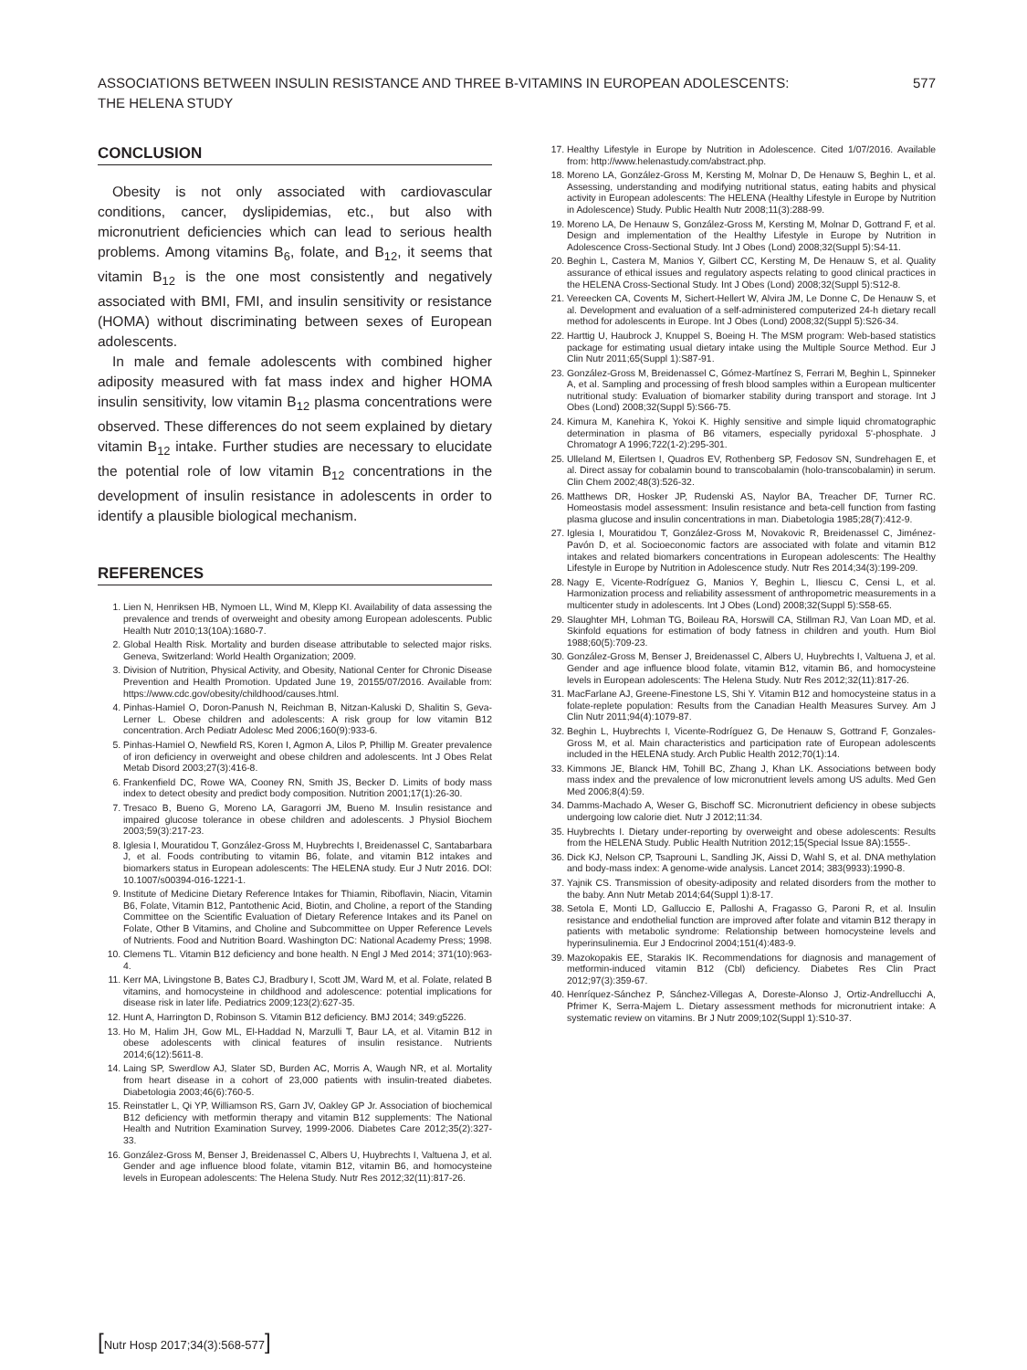ASSOCIATIONS BETWEEN INSULIN RESISTANCE AND THREE B-VITAMINS IN EUROPEAN ADOLESCENTS:
THE HELENA STUDY
577
CONCLUSION
Obesity is not only associated with cardiovascular conditions, cancer, dyslipidemias, etc., but also with micronutrient deficiencies which can lead to serious health problems. Among vitamins B<sub>6</sub>, folate, and B<sub>12</sub>, it seems that vitamin B<sub>12</sub> is the one most consistently and negatively associated with BMI, FMI, and insulin sensitivity or resistance (HOMA) without discriminating between sexes of European adolescents.
In male and female adolescents with combined higher adiposity measured with fat mass index and higher HOMA insulin sensitivity, low vitamin B<sub>12</sub> plasma concentrations were observed. These differences do not seem explained by dietary vitamin B<sub>12</sub> intake. Further studies are necessary to elucidate the potential role of low vitamin B<sub>12</sub> concentrations in the development of insulin resistance in adolescents in order to identify a plausible biological mechanism.
REFERENCES
1. Lien N, Henriksen HB, Nymoen LL, Wind M, Klepp KI. Availability of data assessing the prevalence and trends of overweight and obesity among European adolescents. Public Health Nutr 2010;13(10A):1680-7.
2. Global Health Risk. Mortality and burden disease attributable to selected major risks. Geneva, Switzerland: World Health Organization; 2009.
3. Division of Nutrition, Physical Activity, and Obesity, National Center for Chronic Disease Prevention and Health Promotion. Updated June 19, 20155/07/2016. Available from: https://www.cdc.gov/obesity/childhood/causes.html.
4. Pinhas-Hamiel O, Doron-Panush N, Reichman B, Nitzan-Kaluski D, Shalitin S, Geva-Lerner L. Obese children and adolescents: A risk group for low vitamin B12 concentration. Arch Pediatr Adolesc Med 2006;160(9):933-6.
5. Pinhas-Hamiel O, Newfield RS, Koren I, Agmon A, Lilos P, Phillip M. Greater prevalence of iron deficiency in overweight and obese children and adolescents. Int J Obes Relat Metab Disord 2003;27(3):416-8.
6. Frankenfield DC, Rowe WA, Cooney RN, Smith JS, Becker D. Limits of body mass index to detect obesity and predict body composition. Nutrition 2001;17(1):26-30.
7. Tresaco B, Bueno G, Moreno LA, Garagorri JM, Bueno M. Insulin resistance and impaired glucose tolerance in obese children and adolescents. J Physiol Biochem 2003;59(3):217-23.
8. Iglesia I, Mouratidou T, González-Gross M, Huybrechts I, Breidenassel C, Santabarbara J, et al. Foods contributing to vitamin B6, folate, and vitamin B12 intakes and biomarkers status in European adolescents: The HELENA study. Eur J Nutr 2016. DOI: 10.1007/s00394-016-1221-1.
9. Institute of Medicine Dietary Reference Intakes for Thiamin, Riboflavin, Niacin, Vitamin B6, Folate, Vitamin B12, Pantothenic Acid, Biotin, and Choline, a report of the Standing Committee on the Scientific Evaluation of Dietary Reference Intakes and its Panel on Folate, Other B Vitamins, and Choline and Subcommittee on Upper Reference Levels of Nutrients. Food and Nutrition Board. Washington DC: National Academy Press; 1998.
10. Clemens TL. Vitamin B12 deficiency and bone health. N Engl J Med 2014; 371(10):963-4.
11. Kerr MA, Livingstone B, Bates CJ, Bradbury I, Scott JM, Ward M, et al. Folate, related B vitamins, and homocysteine in childhood and adolescence: potential implications for disease risk in later life. Pediatrics 2009;123(2):627-35.
12. Hunt A, Harrington D, Robinson S. Vitamin B12 deficiency. BMJ 2014; 349:g5226.
13. Ho M, Halim JH, Gow ML, El-Haddad N, Marzulli T, Baur LA, et al. Vitamin B12 in obese adolescents with clinical features of insulin resistance. Nutrients 2014;6(12):5611-8.
14. Laing SP, Swerdlow AJ, Slater SD, Burden AC, Morris A, Waugh NR, et al. Mortality from heart disease in a cohort of 23,000 patients with insulin-treated diabetes. Diabetologia 2003;46(6):760-5.
15. Reinstatler L, Qi YP, Williamson RS, Garn JV, Oakley GP Jr. Association of biochemical B12 deficiency with metformin therapy and vitamin B12 supplements: The National Health and Nutrition Examination Survey, 1999-2006. Diabetes Care 2012;35(2):327-33.
16. González-Gross M, Benser J, Breidenassel C, Albers U, Huybrechts I, Valtuena J, et al. Gender and age influence blood folate, vitamin B12, vitamin B6, and homocysteine levels in European adolescents: The Helena Study. Nutr Res 2012;32(11):817-26.
17. Healthy Lifestyle in Europe by Nutrition in Adolescence. Cited 1/07/2016. Available from: http://www.helenastudy.com/abstract.php.
18. Moreno LA, González-Gross M, Kersting M, Molnar D, De Henauw S, Beghin L, et al. Assessing, understanding and modifying nutritional status, eating habits and physical activity in European adolescents: The HELENA (Healthy Lifestyle in Europe by Nutrition in Adolescence) Study. Public Health Nutr 2008;11(3):288-99.
19. Moreno LA, De Henauw S, González-Gross M, Kersting M, Molnar D, Gottrand F, et al. Design and implementation of the Healthy Lifestyle in Europe by Nutrition in Adolescence Cross-Sectional Study. Int J Obes (Lond) 2008;32(Suppl 5):S4-11.
20. Beghin L, Castera M, Manios Y, Gilbert CC, Kersting M, De Henauw S, et al. Quality assurance of ethical issues and regulatory aspects relating to good clinical practices in the HELENA Cross-Sectional Study. Int J Obes (Lond) 2008;32(Suppl 5):S12-8.
21. Vereecken CA, Covents M, Sichert-Hellert W, Alvira JM, Le Donne C, De Henauw S, et al. Development and evaluation of a self-administered computerized 24-h dietary recall method for adolescents in Europe. Int J Obes (Lond) 2008;32(Suppl 5):S26-34.
22. Harttig U, Haubrock J, Knuppel S, Boeing H. The MSM program: Web-based statistics package for estimating usual dietary intake using the Multiple Source Method. Eur J Clin Nutr 2011;65(Suppl 1):S87-91.
23. González-Gross M, Breidenassel C, Gómez-Martínez S, Ferrari M, Beghin L, Spinneker A, et al. Sampling and processing of fresh blood samples within a European multicenter nutritional study: Evaluation of biomarker stability during transport and storage. Int J Obes (Lond) 2008;32(Suppl 5):S66-75.
24. Kimura M, Kanehira K, Yokoi K. Highly sensitive and simple liquid chromatographic determination in plasma of B6 vitamers, especially pyridoxal 5'-phosphate. J Chromatogr A 1996;722(1-2):295-301.
25. Ulleland M, Eilertsen I, Quadros EV, Rothenberg SP, Fedosov SN, Sundrehagen E, et al. Direct assay for cobalamin bound to transcobalamin (holo-transcobalamin) in serum. Clin Chem 2002;48(3):526-32.
26. Matthews DR, Hosker JP, Rudenski AS, Naylor BA, Treacher DF, Turner RC. Homeostasis model assessment: Insulin resistance and beta-cell function from fasting plasma glucose and insulin concentrations in man. Diabetologia 1985;28(7):412-9.
27. Iglesia I, Mouratidou T, González-Gross M, Novakovic R, Breidenassel C, Jiménez-Pavón D, et al. Socioeconomic factors are associated with folate and vitamin B12 intakes and related biomarkers concentrations in European adolescents: The Healthy Lifestyle in Europe by Nutrition in Adolescence study. Nutr Res 2014;34(3):199-209.
28. Nagy E, Vicente-Rodríguez G, Manios Y, Beghin L, Iliescu C, Censi L, et al. Harmonization process and reliability assessment of anthropometric measurements in a multicenter study in adolescents. Int J Obes (Lond) 2008;32(Suppl 5):S58-65.
29. Slaughter MH, Lohman TG, Boileau RA, Horswill CA, Stillman RJ, Van Loan MD, et al. Skinfold equations for estimation of body fatness in children and youth. Hum Biol 1988;60(5):709-23.
30. González-Gross M, Benser J, Breidenassel C, Albers U, Huybrechts I, Valtuena J, et al. Gender and age influence blood folate, vitamin B12, vitamin B6, and homocysteine levels in European adolescents: The Helena Study. Nutr Res 2012;32(11):817-26.
31. MacFarlane AJ, Greene-Finestone LS, Shi Y. Vitamin B12 and homocysteine status in a folate-replete population: Results from the Canadian Health Measures Survey. Am J Clin Nutr 2011;94(4):1079-87.
32. Beghin L, Huybrechts I, Vicente-Rodríguez G, De Henauw S, Gottrand F, Gonzales-Gross M, et al. Main characteristics and participation rate of European adolescents included in the HELENA study. Arch Public Health 2012;70(1):14.
33. Kimmons JE, Blanck HM, Tohill BC, Zhang J, Khan LK. Associations between body mass index and the prevalence of low micronutrient levels among US adults. Med Gen Med 2006;8(4):59.
34. Damms-Machado A, Weser G, Bischoff SC. Micronutrient deficiency in obese subjects undergoing low calorie diet. Nutr J 2012;11:34.
35. Huybrechts I. Dietary under-reporting by overweight and obese adolescents: Results from the HELENA Study. Public Health Nutrition 2012;15(Special Issue 8A):1555-.
36. Dick KJ, Nelson CP, Tsaprouni L, Sandling JK, Aissi D, Wahl S, et al. DNA methylation and body-mass index: A genome-wide analysis. Lancet 2014; 383(9933):1990-8.
37. Yajnik CS. Transmission of obesity-adiposity and related disorders from the mother to the baby. Ann Nutr Metab 2014;64(Suppl 1):8-17.
38. Setola E, Monti LD, Galluccio E, Palloshi A, Fragasso G, Paroni R, et al. Insulin resistance and endothelial function are improved after folate and vitamin B12 therapy in patients with metabolic syndrome: Relationship between homocysteine levels and hyperinsulinemia. Eur J Endocrinol 2004;151(4):483-9.
39. Mazokopakis EE, Starakis IK. Recommendations for diagnosis and management of metformin-induced vitamin B12 (Cbl) deficiency. Diabetes Res Clin Pract 2012;97(3):359-67.
40. Henríquez-Sánchez P, Sánchez-Villegas A, Doreste-Alonso J, Ortiz-Andrellucchi A, Pfrimer K, Serra-Majem L. Dietary assessment methods for micronutrient intake: A systematic review on vitamins. Br J Nutr 2009;102(Suppl 1):S10-37.
[Nutr Hosp 2017;34(3):568-577]